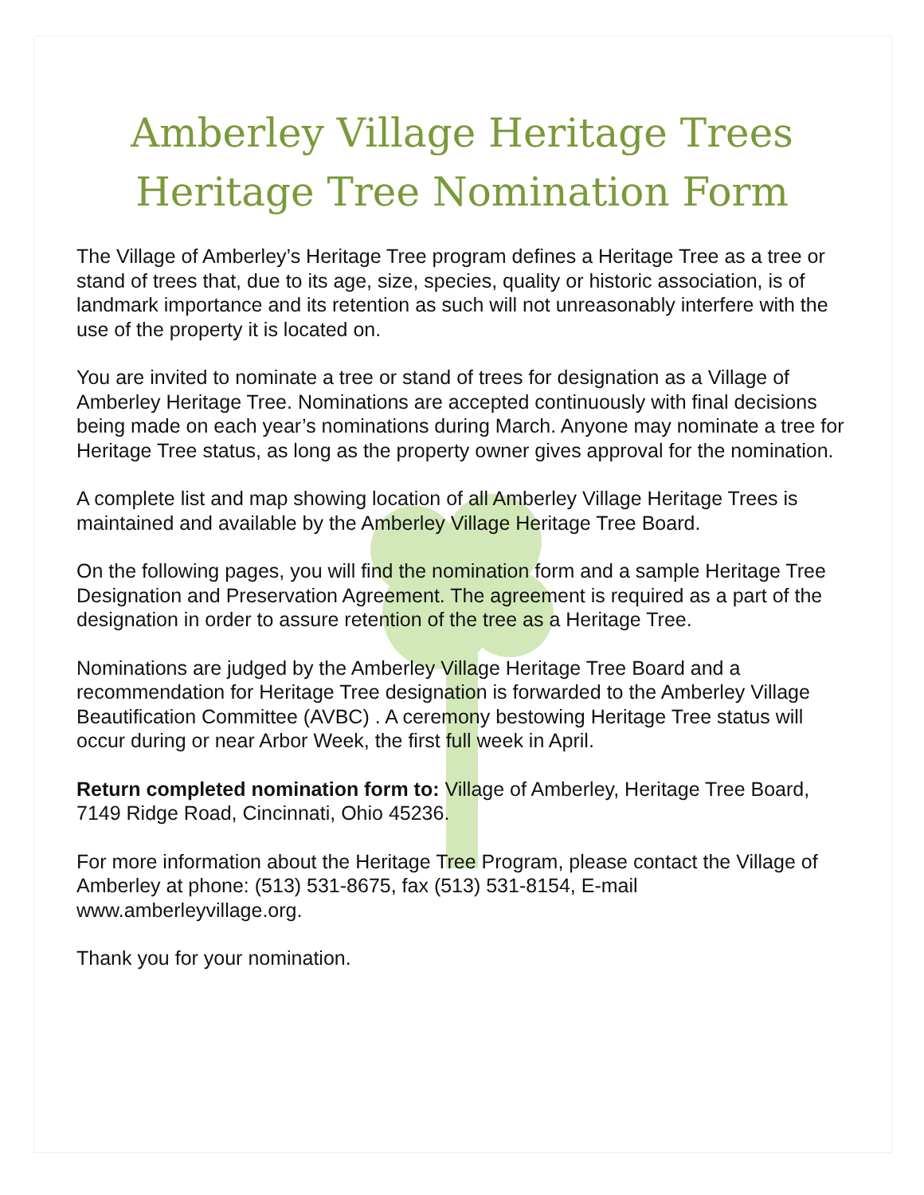Amberley Village Heritage Trees
Heritage Tree Nomination Form
The Village of Amberley’s Heritage Tree program defines a Heritage Tree as a tree or stand of trees that, due to its age, size, species, quality or historic association, is of landmark importance and its retention as such will not unreasonably interfere with the use of the property it is located on.
You are invited to nominate a tree or stand of trees for designation as a Village of Amberley Heritage Tree. Nominations are accepted continuously with final decisions being made on each year’s nominations during March. Anyone may nominate a tree for Heritage Tree status, as long as the property owner gives approval for the nomination.
A complete list and map showing location of all Amberley Village Heritage Trees is maintained and available by the Amberley Village Heritage Tree Board.
On the following pages, you will find the nomination form and a sample Heritage Tree Designation and Preservation Agreement. The agreement is required as a part of the designation in order to assure retention of the tree as a Heritage Tree.
Nominations are judged by the Amberley Village Heritage Tree Board and a recommendation for Heritage Tree designation is forwarded to the Amberley Village Beautification Committee (AVBC) . A ceremony bestowing Heritage Tree status will occur during or near Arbor Week, the first full week in April.
Return completed nomination form to: Village of Amberley, Heritage Tree Board, 7149 Ridge Road, Cincinnati, Ohio 45236.
For more information about the Heritage Tree Program, please contact the Village of Amberley at phone: (513) 531-8675, fax (513) 531-8154, E-mail www.amberleyvillage.org.
Thank you for your nomination.